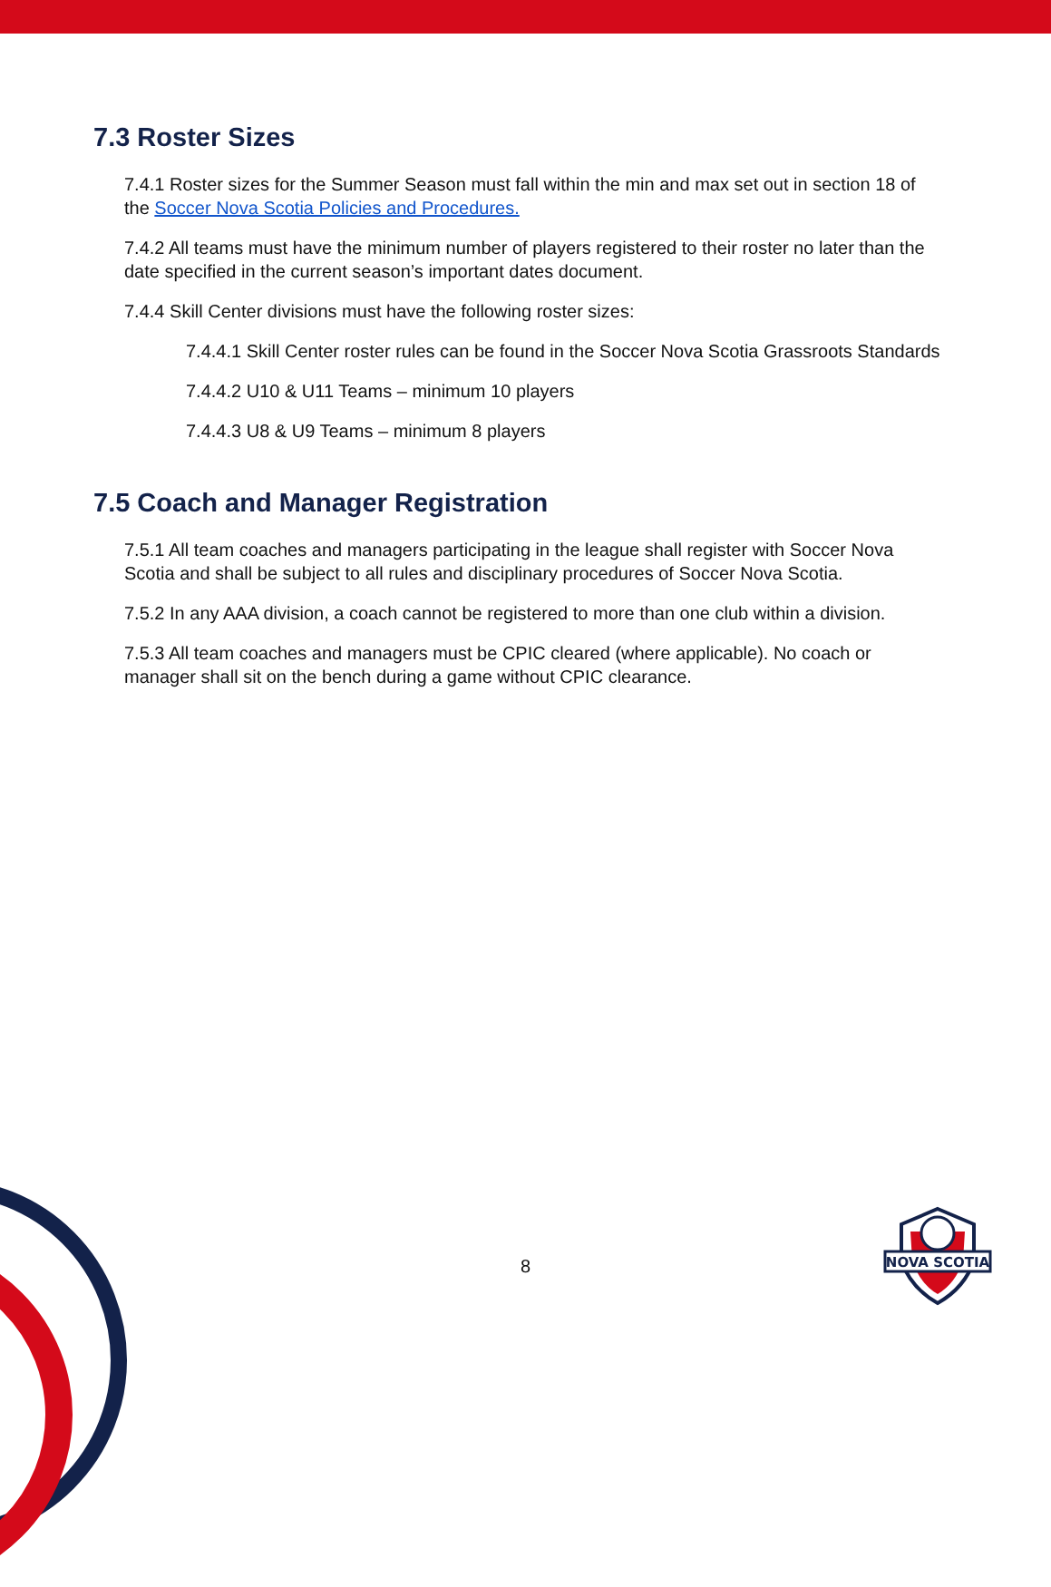7.3 Roster Sizes
7.4.1 Roster sizes for the Summer Season must fall within the min and max set out in section 18 of the Soccer Nova Scotia Policies and Procedures.
7.4.2 All teams must have the minimum number of players registered to their roster no later than the date specified in the current season’s important dates document.
7.4.4 Skill Center divisions must have the following roster sizes:
7.4.4.1 Skill Center roster rules can be found in the Soccer Nova Scotia Grassroots Standards
7.4.4.2 U10 & U11 Teams – minimum 10 players
7.4.4.3 U8 & U9 Teams – minimum 8 players
7.5 Coach and Manager Registration
7.5.1 All team coaches and managers participating in the league shall register with Soccer Nova Scotia and shall be subject to all rules and disciplinary procedures of Soccer Nova Scotia.
7.5.2 In any AAA division, a coach cannot be registered to more than one club within a division.
7.5.3 All team coaches and managers must be CPIC cleared (where applicable). No coach or manager shall sit on the bench during a game without CPIC clearance.
8
NOVA SCOTIA